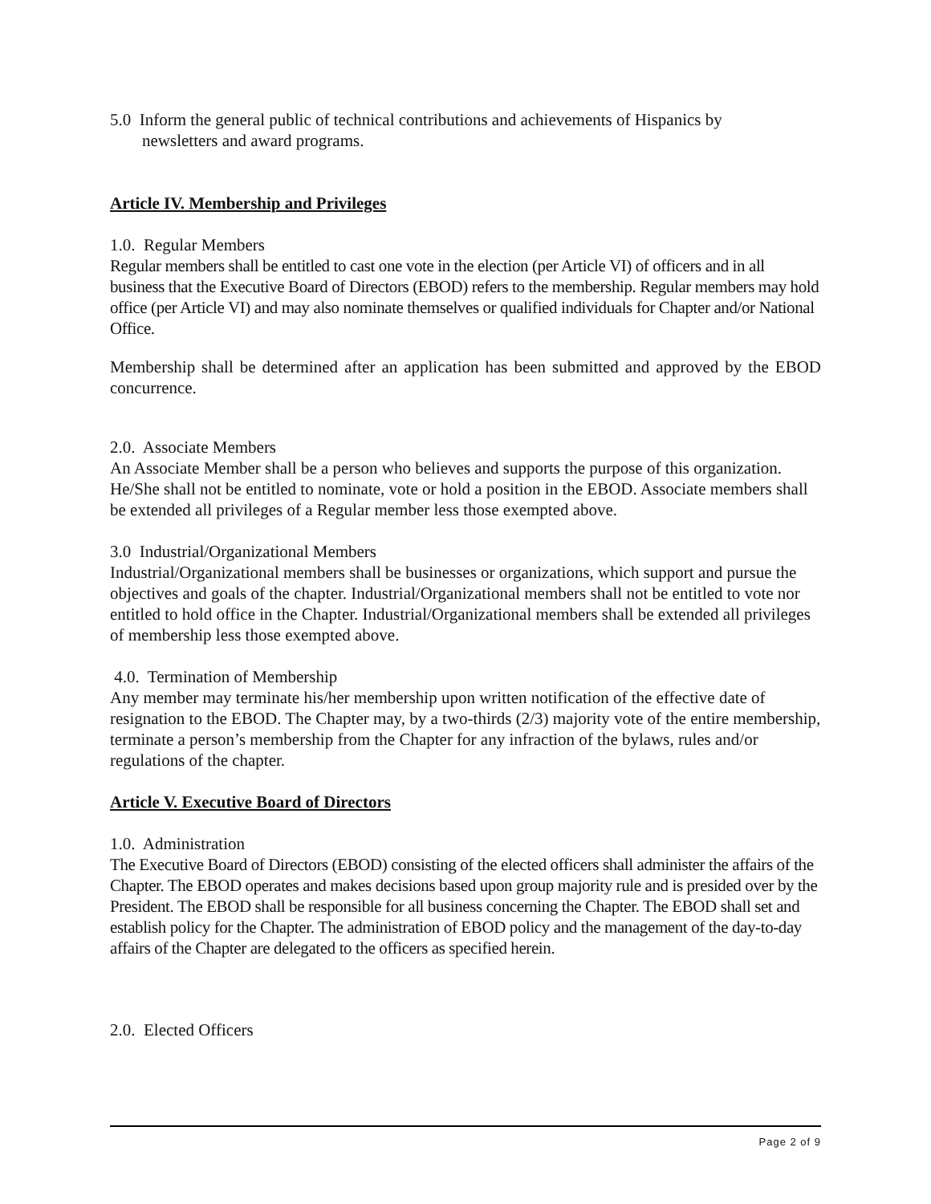5.0 Inform the general public of technical contributions and achievements of Hispanics by
newsletters and award programs.
Article IV. Membership and Privileges
1.0. Regular Members
Regular members shall be entitled to cast one vote in the election (per Article VI) of officers and in all business that the Executive Board of Directors (EBOD) refers to the membership. Regular members may hold office (per Article VI) and may also nominate themselves or qualified individuals for Chapter and/or National Office.
Membership shall be determined after an application has been submitted and approved by the EBOD concurrence.
2.0. Associate Members
An Associate Member shall be a person who believes and supports the purpose of this organization. He/She shall not be entitled to nominate, vote or hold a position in the EBOD. Associate members shall be extended all privileges of a Regular member less those exempted above.
3.0 Industrial/Organizational Members
Industrial/Organizational members shall be businesses or organizations, which support and pursue the objectives and goals of the chapter. Industrial/Organizational members shall not be entitled to vote nor entitled to hold office in the Chapter. Industrial/Organizational members shall be extended all privileges of membership less those exempted above.
4.0. Termination of Membership
Any member may terminate his/her membership upon written notification of the effective date of resignation to the EBOD. The Chapter may, by a two-thirds (2/3) majority vote of the entire membership, terminate a person’s membership from the Chapter for any infraction of the bylaws, rules and/or regulations of the chapter.
Article V. Executive Board of Directors
1.0. Administration
The Executive Board of Directors (EBOD) consisting of the elected officers shall administer the affairs of the Chapter. The EBOD operates and makes decisions based upon group majority rule and is presided over by the President. The EBOD shall be responsible for all business concerning the Chapter. The EBOD shall set and establish policy for the Chapter. The administration of EBOD policy and the management of the day-to-day affairs of the Chapter are delegated to the officers as specified herein.
2.0. Elected Officers
Page 2 of 9